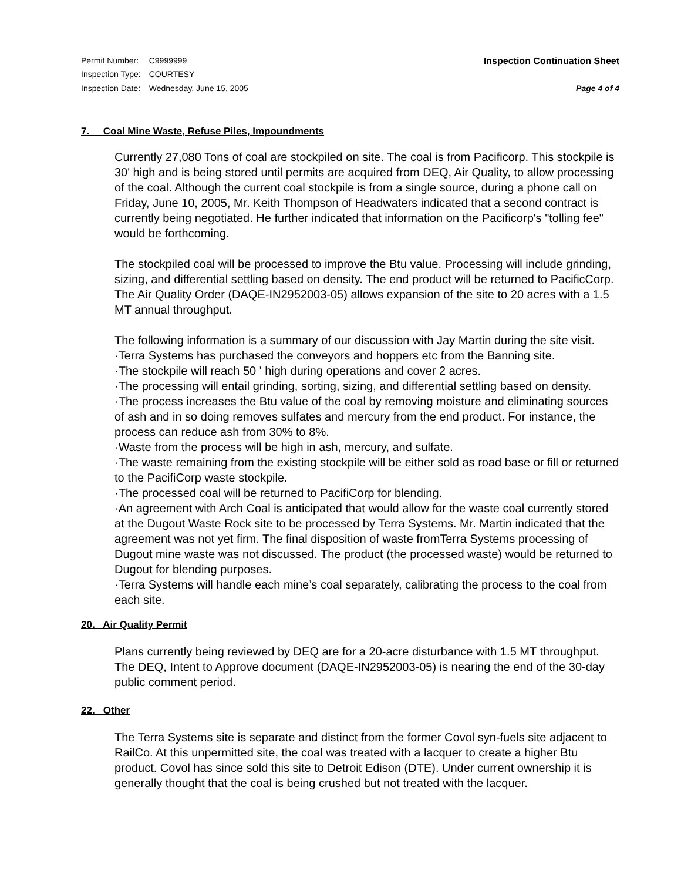| Permit Number: | C9999999 |
| Inspection Type: | COURTESY |
| Inspection Date: | Wednesday, June 15, 2005 |
Inspection Continuation Sheet
Page 4 of 4
7. Coal Mine Waste, Refuse Piles, Impoundments
Currently 27,080 Tons of coal are stockpiled on site. The coal is from Pacificorp. This stockpile is 30' high and is being stored until permits are acquired from DEQ, Air Quality, to allow processing of the coal. Although the current coal stockpile is from a single source, during a phone call on Friday, June 10, 2005, Mr. Keith Thompson of Headwaters indicated that a second contract is currently being negotiated. He further indicated that information on the Pacificorp's "tolling fee" would be forthcoming.
The stockpiled coal will be processed to improve the Btu value. Processing will include grinding, sizing, and differential settling based on density. The end product will be returned to PacificCorp. The Air Quality Order (DAQE-IN2952003-05) allows expansion of the site to 20 acres with a 1.5 MT annual throughput.
The following information is a summary of our discussion with Jay Martin during the site visit.
·Terra Systems has purchased the conveyors and hoppers etc from the Banning site.
·The stockpile will reach 50 ' high during operations and cover 2 acres.
·The processing will entail grinding, sorting, sizing, and differential settling based on density.
·The process increases the Btu value of the coal by removing moisture and eliminating sources of ash and in so doing removes sulfates and mercury from the end product. For instance, the process can reduce ash from 30% to 8%.
·Waste from the process will be high in ash, mercury, and sulfate.
·The waste remaining from the existing stockpile will be either sold as road base or fill or returned to the PacifiCorp waste stockpile.
·The processed coal will be returned to PacifiCorp for blending.
·An agreement with Arch Coal is anticipated that would allow for the waste coal currently stored at the Dugout Waste Rock site to be processed by Terra Systems. Mr. Martin indicated that the agreement was not yet firm. The final disposition of waste fromTerra Systems processing of Dugout mine waste was not discussed. The product (the processed waste) would be returned to Dugout for blending purposes.
·Terra Systems will handle each mine’s coal separately, calibrating the process to the coal from each site.
20. Air Quality Permit
Plans currently being reviewed by DEQ are for a 20-acre disturbance with 1.5 MT throughput. The DEQ, Intent to Approve document (DAQE-IN2952003-05) is nearing the end of the 30-day public comment period.
22. Other
The Terra Systems site is separate and distinct from the former Covol syn-fuels site adjacent to RailCo. At this unpermitted site, the coal was treated with a lacquer to create a higher Btu product. Covol has since sold this site to Detroit Edison (DTE). Under current ownership it is generally thought that the coal is being crushed but not treated with the lacquer.